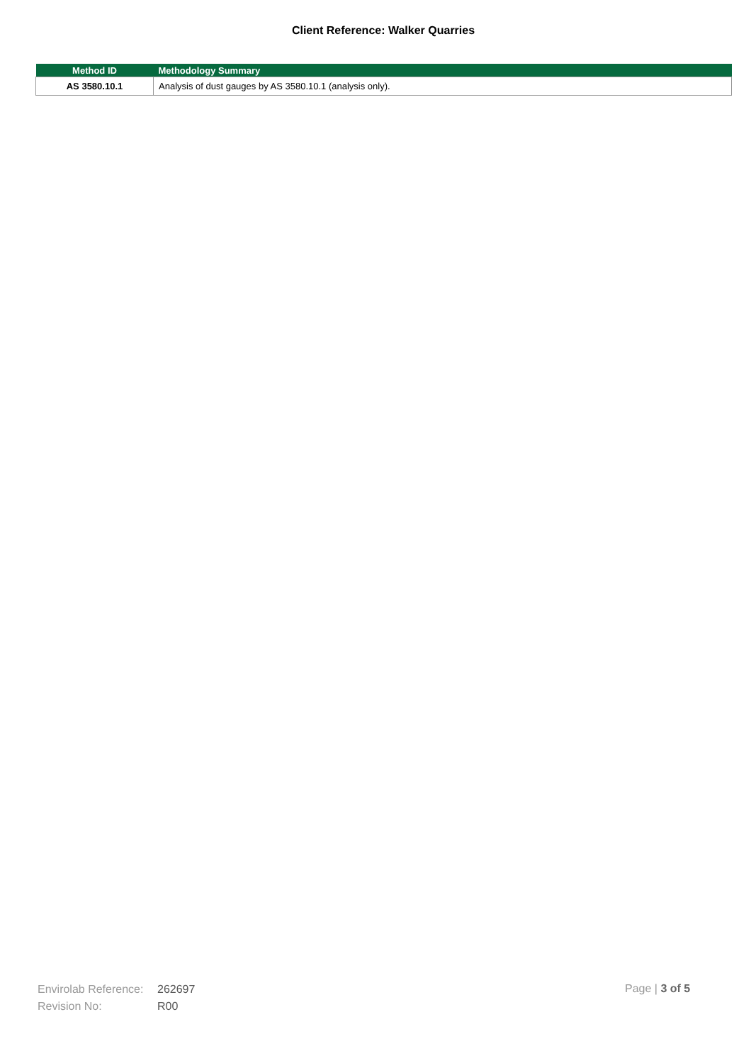Client Reference: Walker Quarries
| Method ID | Methodology Summary |
| --- | --- |
| AS 3580.10.1 | Analysis of dust gauges by AS 3580.10.1 (analysis only). |
Envirolab Reference: 262697
Revision No: R00
Page | 3 of 5